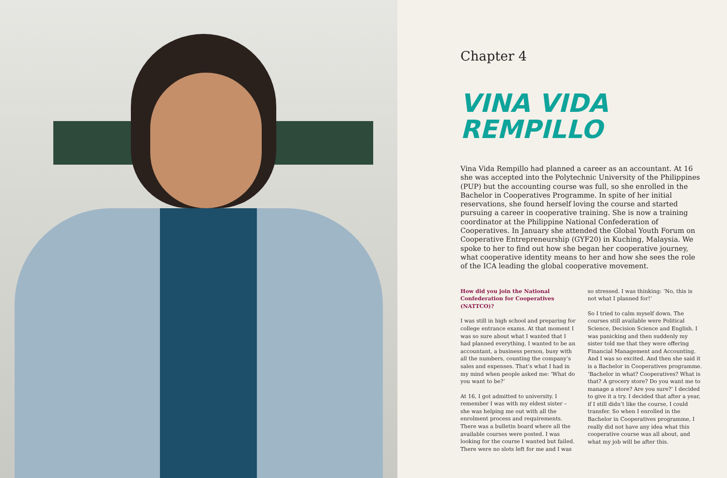Chapter 4
VINA VIDA
REMPILLO
Vina Vida Rempillo had planned a career as an accountant. At 16 she was accepted into the Polytechnic University of the Philippines (PUP) but the accounting course was full, so she enrolled in the Bachelor in Cooperatives Programme. In spite of her initial reservations, she found herself loving the course and started pursuing a career in cooperative training. She is now a training coordinator at the Philippine National Confederation of Cooperatives. In January she attended the Global Youth Forum on Cooperative Entrepreneurship (GYF20) in Kuching, Malaysia. We spoke to her to find out how she began her cooperative journey, what cooperative identity means to her and how she sees the role of the ICA leading the global cooperative movement.
How did you join the National Confederation for Cooperatives (NATTCO)?
I was still in high school and preparing for college entrance exams. At that moment I was so sure about what I wanted that I had planned everything. I wanted to be an accountant, a business person, busy with all the numbers, counting the company’s sales and expenses. That’s what I had in my mind when people asked me: ‘What do you want to be?’
At 16, I got admitted to university. I remember I was with my eldest sister – she was helping me out with all the enrolment process and requirements. There was a bulletin board where all the available courses were posted. I was looking for the course I wanted but failed. There were no slots left for me and I was so stressed. I was thinking: ‘No, this is not what I planned for!’
So I tried to calm myself down. The courses still available were Political Science, Decision Science and English. I was panicking and then suddenly my sister told me that they were offering Financial Management and Accounting. And I was so excited. And then she said it is a Bachelor in Cooperatives programme. ‘Bachelor in what? Cooperatives? What is that? A grocery store? Do you want me to manage a store? Are you sure?’ I decided to give it a try. I decided that after a year, if I still didn’t like the course, I could transfer. So when I enrolled in the Bachelor in Cooperatives programme, I really did not have any idea what this cooperative course was all about, and what my job will be after this.